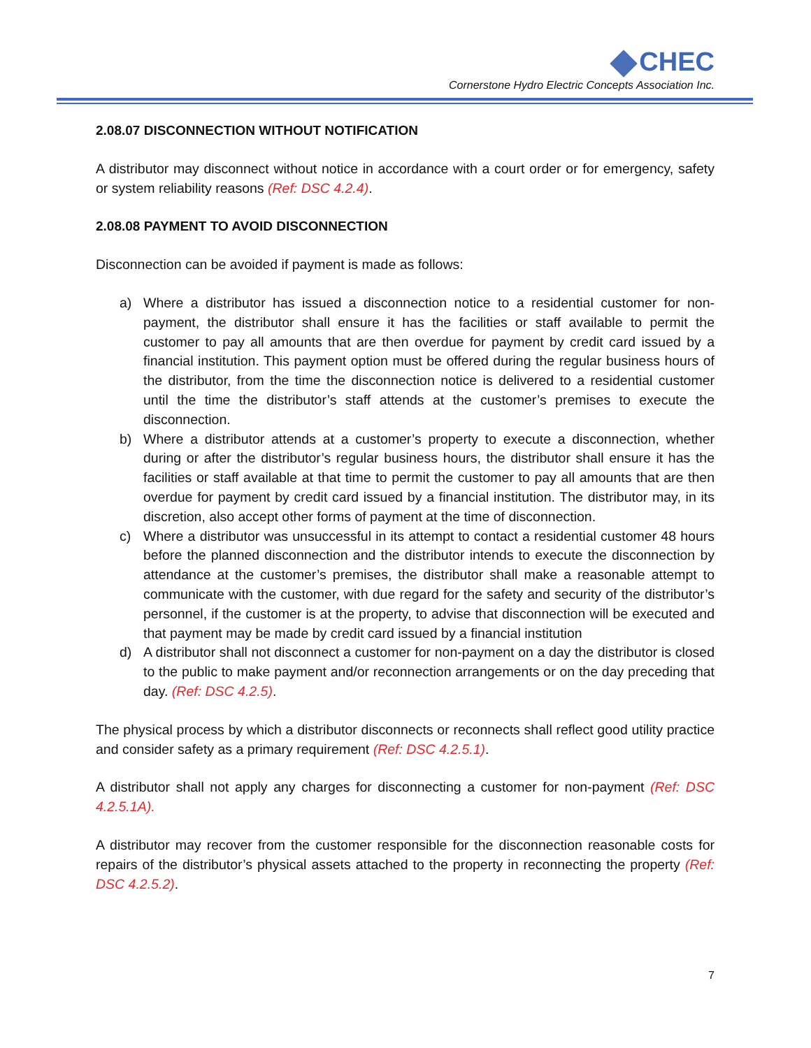CHEC
Cornerstone Hydro Electric Concepts Association Inc.
2.08.07 DISCONNECTION WITHOUT NOTIFICATION
A distributor may disconnect without notice in accordance with a court order or for emergency, safety or system reliability reasons (Ref: DSC 4.2.4).
2.08.08 PAYMENT TO AVOID DISCONNECTION
Disconnection can be avoided if payment is made as follows:
a) Where a distributor has issued a disconnection notice to a residential customer for non-payment, the distributor shall ensure it has the facilities or staff available to permit the customer to pay all amounts that are then overdue for payment by credit card issued by a financial institution. This payment option must be offered during the regular business hours of the distributor, from the time the disconnection notice is delivered to a residential customer until the time the distributor’s staff attends at the customer’s premises to execute the disconnection.
b) Where a distributor attends at a customer’s property to execute a disconnection, whether during or after the distributor’s regular business hours, the distributor shall ensure it has the facilities or staff available at that time to permit the customer to pay all amounts that are then overdue for payment by credit card issued by a financial institution. The distributor may, in its discretion, also accept other forms of payment at the time of disconnection.
c) Where a distributor was unsuccessful in its attempt to contact a residential customer 48 hours before the planned disconnection and the distributor intends to execute the disconnection by attendance at the customer’s premises, the distributor shall make a reasonable attempt to communicate with the customer, with due regard for the safety and security of the distributor’s personnel, if the customer is at the property, to advise that disconnection will be executed and that payment may be made by credit card issued by a financial institution
d) A distributor shall not disconnect a customer for non-payment on a day the distributor is closed to the public to make payment and/or reconnection arrangements or on the day preceding that day. (Ref: DSC 4.2.5).
The physical process by which a distributor disconnects or reconnects shall reflect good utility practice and consider safety as a primary requirement (Ref: DSC 4.2.5.1).
A distributor shall not apply any charges for disconnecting a customer for non-payment (Ref: DSC 4.2.5.1A).
A distributor may recover from the customer responsible for the disconnection reasonable costs for repairs of the distributor’s physical assets attached to the property in reconnecting the property (Ref: DSC 4.2.5.2).
7